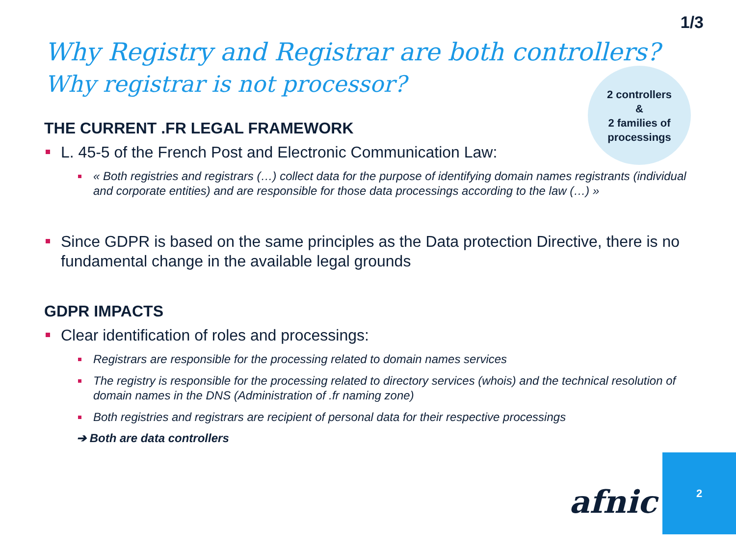1/3
Why Registry and Registrar are both controllers?
Why registrar is not processor?
2 controllers
&
2 families of
processings
THE CURRENT .FR LEGAL FRAMEWORK
L. 45-5 of the French Post and Electronic Communication Law:
« Both registries and registrars (…) collect data for the purpose of identifying domain names registrants (individual and corporate entities) and are responsible for those data processings according to the law (…) »
Since GDPR is based on the same principles as the Data protection Directive, there is no fundamental change in the available legal grounds
GDPR IMPACTS
Clear identification of roles and processings:
Registrars are responsible for the processing related to domain names services
The registry is responsible for the processing related to directory services (whois) and the technical resolution of domain names in the DNS (Administration of .fr naming zone)
Both registries and registrars are recipient of personal data for their respective processings
➔ Both are data controllers
afnic
2